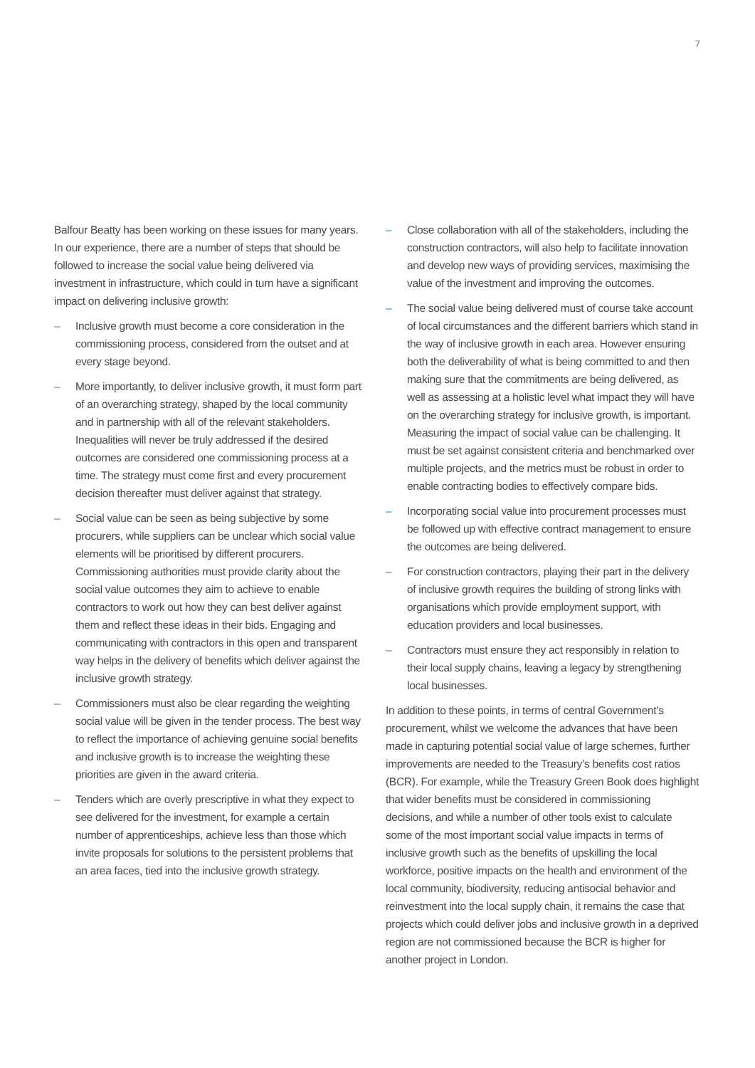7
Balfour Beatty has been working on these issues for many years. In our experience, there are a number of steps that should be followed to increase the social value being delivered via investment in infrastructure, which could in turn have a significant impact on delivering inclusive growth:
– Inclusive growth must become a core consideration in the commissioning process, considered from the outset and at every stage beyond.
– More importantly, to deliver inclusive growth, it must form part of an overarching strategy, shaped by the local community and in partnership with all of the relevant stakeholders. Inequalities will never be truly addressed if the desired outcomes are considered one commissioning process at a time. The strategy must come first and every procurement decision thereafter must deliver against that strategy.
– Social value can be seen as being subjective by some procurers, while suppliers can be unclear which social value elements will be prioritised by different procurers. Commissioning authorities must provide clarity about the social value outcomes they aim to achieve to enable contractors to work out how they can best deliver against them and reflect these ideas in their bids. Engaging and communicating with contractors in this open and transparent way helps in the delivery of benefits which deliver against the inclusive growth strategy.
– Commissioners must also be clear regarding the weighting social value will be given in the tender process. The best way to reflect the importance of achieving genuine social benefits and inclusive growth is to increase the weighting these priorities are given in the award criteria.
– Tenders which are overly prescriptive in what they expect to see delivered for the investment, for example a certain number of apprenticeships, achieve less than those which invite proposals for solutions to the persistent problems that an area faces, tied into the inclusive growth strategy.
– Close collaboration with all of the stakeholders, including the construction contractors, will also help to facilitate innovation and develop new ways of providing services, maximising the value of the investment and improving the outcomes.
– The social value being delivered must of course take account of local circumstances and the different barriers which stand in the way of inclusive growth in each area. However ensuring both the deliverability of what is being committed to and then making sure that the commitments are being delivered, as well as assessing at a holistic level what impact they will have on the overarching strategy for inclusive growth, is important. Measuring the impact of social value can be challenging. It must be set against consistent criteria and benchmarked over multiple projects, and the metrics must be robust in order to enable contracting bodies to effectively compare bids.
– Incorporating social value into procurement processes must be followed up with effective contract management to ensure the outcomes are being delivered.
– For construction contractors, playing their part in the delivery of inclusive growth requires the building of strong links with organisations which provide employment support, with education providers and local businesses.
– Contractors must ensure they act responsibly in relation to their local supply chains, leaving a legacy by strengthening local businesses.
In addition to these points, in terms of central Government’s procurement, whilst we welcome the advances that have been made in capturing potential social value of large schemes, further improvements are needed to the Treasury’s benefits cost ratios (BCR). For example, while the Treasury Green Book does highlight that wider benefits must be considered in commissioning decisions, and while a number of other tools exist to calculate some of the most important social value impacts in terms of inclusive growth such as the benefits of upskilling the local workforce, positive impacts on the health and environment of the local community, biodiversity, reducing antisocial behavior and reinvestment into the local supply chain, it remains the case that projects which could deliver jobs and inclusive growth in a deprived region are not commissioned because the BCR is higher for another project in London.